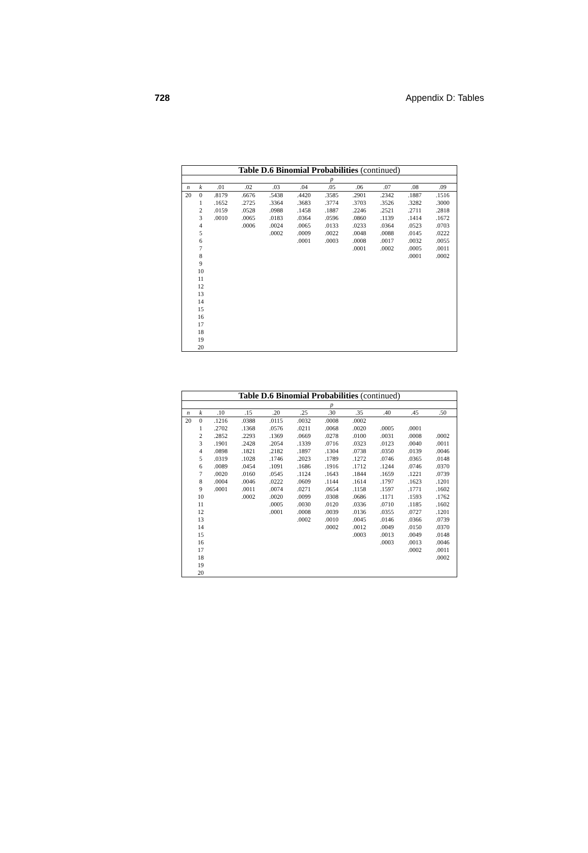728 Appendix D: Tables
| Table D.6 Binomial Probabilities (continued) | | | | | | | | | | |
| --- | --- | --- | --- | --- | --- | --- | --- | --- | --- | --- |
| | | p | | | | | | | | |
| n | k | .01 | .02 | .03 | .04 | .05 | .06 | .07 | .08 | .09 |
| 20 | 0 | .8179 | .6676 | .5438 | .4420 | .3585 | .2901 | .2342 | .1887 | .1516 |
| | 1 | .1652 | .2725 | .3364 | .3683 | .3774 | .3703 | .3526 | .3282 | .3000 |
| | 2 | .0159 | .0528 | .0988 | .1458 | .1887 | .2246 | .2521 | .2711 | .2818 |
| | 3 | .0010 | .0065 | .0183 | .0364 | .0596 | .0860 | .1139 | .1414 | .1672 |
| | 4 | | .0006 | .0024 | .0065 | .0133 | .0233 | .0364 | .0523 | .0703 |
| | 5 | | | .0002 | .0009 | .0022 | .0048 | .0088 | .0145 | .0222 |
| | 6 | | | | .0001 | .0003 | .0008 | .0017 | .0032 | .0055 |
| | 7 | | | | | | .0001 | .0002 | .0005 | .0011 |
| | 8 | | | | | | | | .0001 | .0002 |
| | 9 | | | | | | | | | |
| | 10 | | | | | | | | | |
| | 11 | | | | | | | | | |
| | 12 | | | | | | | | | |
| | 13 | | | | | | | | | |
| | 14 | | | | | | | | | |
| | 15 | | | | | | | | | |
| | 16 | | | | | | | | | |
| | 17 | | | | | | | | | |
| | 18 | | | | | | | | | |
| | 19 | | | | | | | | | |
| | 20 | | | | | | | | | |
| Table D.6 Binomial Probabilities (continued) | | | | | | | | | | |
| --- | --- | --- | --- | --- | --- | --- | --- | --- | --- | --- |
| | | p | | | | | | | | |
| n | k | .10 | .15 | .20 | .25 | .30 | .35 | .40 | .45 | .50 |
| 20 | 0 | .1216 | .0388 | .0115 | .0032 | .0008 | .0002 | | | |
| | 1 | .2702 | .1368 | .0576 | .0211 | .0068 | .0020 | .0005 | .0001 | |
| | 2 | .2852 | .2293 | .1369 | .0669 | .0278 | .0100 | .0031 | .0008 | .0002 |
| | 3 | .1901 | .2428 | .2054 | .1339 | .0716 | .0323 | .0123 | .0040 | .0011 |
| | 4 | .0898 | .1821 | .2182 | .1897 | .1304 | .0738 | .0350 | .0139 | .0046 |
| | 5 | .0319 | .1028 | .1746 | .2023 | .1789 | .1272 | .0746 | .0365 | .0148 |
| | 6 | .0089 | .0454 | .1091 | .1686 | .1916 | .1712 | .1244 | .0746 | .0370 |
| | 7 | .0020 | .0160 | .0545 | .1124 | .1643 | .1844 | .1659 | .1221 | .0739 |
| | 8 | .0004 | .0046 | .0222 | .0609 | .1144 | .1614 | .1797 | .1623 | .1201 |
| | 9 | .0001 | .0011 | .0074 | .0271 | .0654 | .1158 | .1597 | .1771 | .1602 |
| | 10 | | .0002 | .0020 | .0099 | .0308 | .0686 | .1171 | .1593 | .1762 |
| | 11 | | | .0005 | .0030 | .0120 | .0336 | .0710 | .1185 | .1602 |
| | 12 | | | .0001 | .0008 | .0039 | .0136 | .0355 | .0727 | .1201 |
| | 13 | | | | .0002 | .0010 | .0045 | .0146 | .0366 | .0739 |
| | 14 | | | | | .0002 | .0012 | .0049 | .0150 | .0370 |
| | 15 | | | | | | .0003 | .0013 | .0049 | .0148 |
| | 16 | | | | | | | .0003 | .0013 | .0046 |
| | 17 | | | | | | | | .0002 | .0011 |
| | 18 | | | | | | | | | .0002 |
| | 19 | | | | | | | | | |
| | 20 | | | | | | | | | |